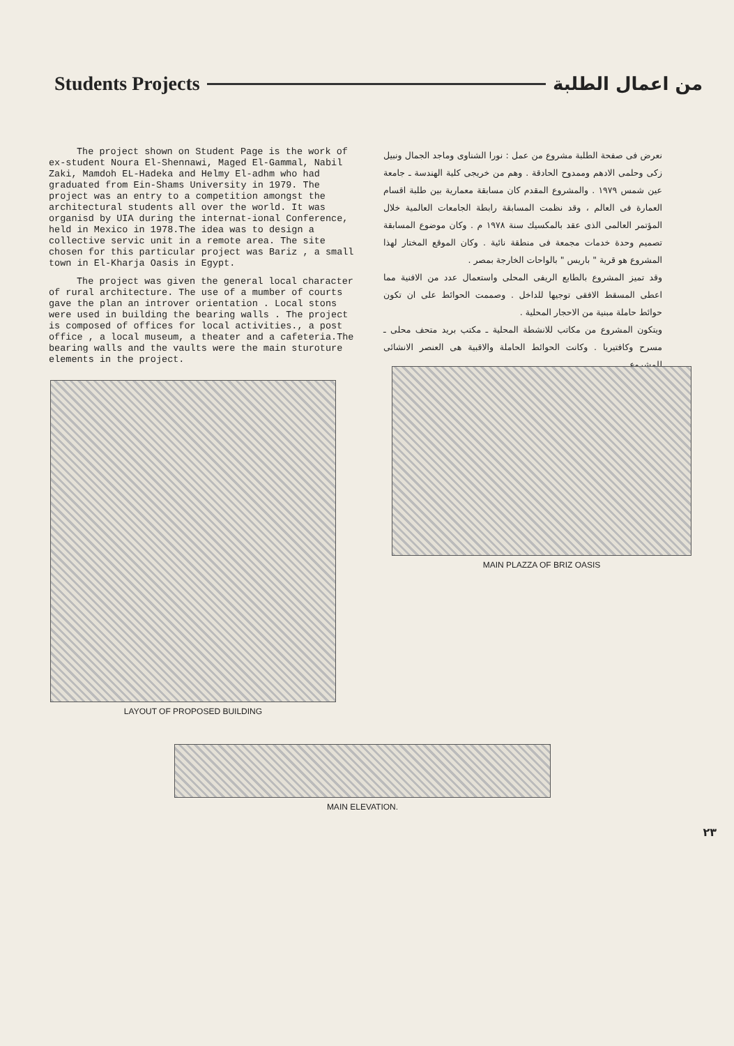Students Projects من اعمال الطلبة
The project shown on Student Page is the work of ex-student Noura El-Shennawi, Maged El-Gammal, Nabil Zaki, Mamdoh EL-Hadeka and Helmy El-adhm who had graduated from Ein-Shams University in 1979. The project was an entry to a competition amongst the architectural students all over the world. It was organisd by UIA during the internat-ional Conference, held in Mexico in 1978.The idea was to design a collective servic unit in a remote area. The site chosen for this particular project was Bariz , a small town in El-Kharja Oasis in Egypt.
The project was given the general local character of rural architecture. The use of a mumber of courts gave the plan an introver orientation . Local stons were used in building the bearing walls . The project is composed of offices for local activities., a post office , a local museum, a theater and a cafeteria.The bearing walls and the vaults were the main sturoture elements in the project.
نعرض فى صفحة الطلبة مشروع من عمل : نورا الشناوى وماجد الجمال ونبيل زكى وحلمى الادهم وممدوح الحادقة . وهم من خريجى كلية الهندسة ـ جامعة عين شمس ١٩٧٩ . والمشروع المقدم كان مسابقة معمارية بين طلبة اقسام العمارة فى العالم ، وقد نظمت المسابقة رابطة الجامعات العالمية خلال المؤتمر العالمى الذى عقد بالمكسيك سنة ١٩٧٨ م . وكان موضوع المسابقة تصميم وحدة خدمات مجمعة فى منطقة نائية . وكان الموقع المختار لهذا المشروع هو قرية " باريس " بالواحات الخارجة بمصر .
وقد تميز المشروع بالطابع الريفى المحلى واستعمال عدد من الافنية مما اعطى المسقط الافقى توجيها للداخل . وصممت الحوائط على ان تكون حوائط حاملة مبنية من الاحجار المحلية .
ويتكون المشروع من مكاتب للانشطة المحلية ـ مكتب بريد متحف محلى ـ مسرح وكافتيريا . وكانت الحوائط الحاملة والاقبية هى العنصر الانشائى للمشروع .
LAYOUT OF PROPOSED BUILDING
MAIN PLAZZA OF BRIZ OASIS
MAIN ELEVATION.
٢٣